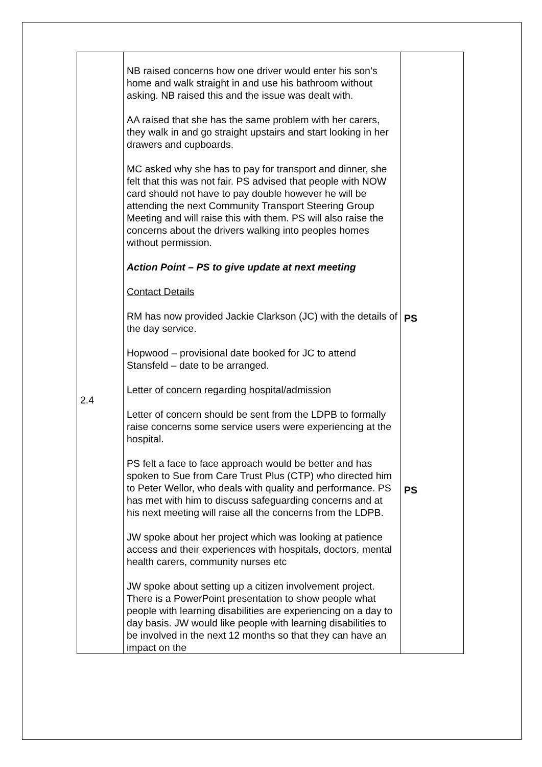| 2.4 | NB raised concerns how one driver would enter his son’s home and walk straight in and use his bathroom without asking. NB raised this and the issue was dealt with. AA raised that she has the same problem with her carers, they walk in and go straight upstairs and start looking in her drawers and cupboards. MC asked why she has to pay for transport and dinner, she felt that this was not fair. PS advised that people with NOW card should not have to pay double however he will be attending the next Community Transport Steering Group Meeting and will raise this with them. PS will also raise the concerns about the drivers walking into peoples homes without permission. Action Point – PS to give update at next meeting Contact Details RM has now provided Jackie Clarkson (JC) with the details of the day service. Hopwood – provisional date booked for JC to attend Stansfeld – date to be arranged. Letter of concern regarding hospital/admission Letter of concern should be sent from the LDPB to formally raise concerns some service users were experiencing at the hospital. PS felt a face to face approach would be better and has spoken to Sue from Care Trust Plus (CTP) who directed him to Peter Wellor, who deals with quality and performance. PS has met with him to discuss safeguarding concerns and at his next meeting will raise all the concerns from the LDPB. JW spoke about her project which was looking at patience access and their experiences with hospitals, doctors, mental health carers, community nurses etc JW spoke about setting up a citizen involvement project. There is a PowerPoint presentation to show people what people with learning disabilities are experiencing on a day to day basis. JW would like people with learning disabilities to be involved in the next 12 months so that they can have an impact on the | PS PS |